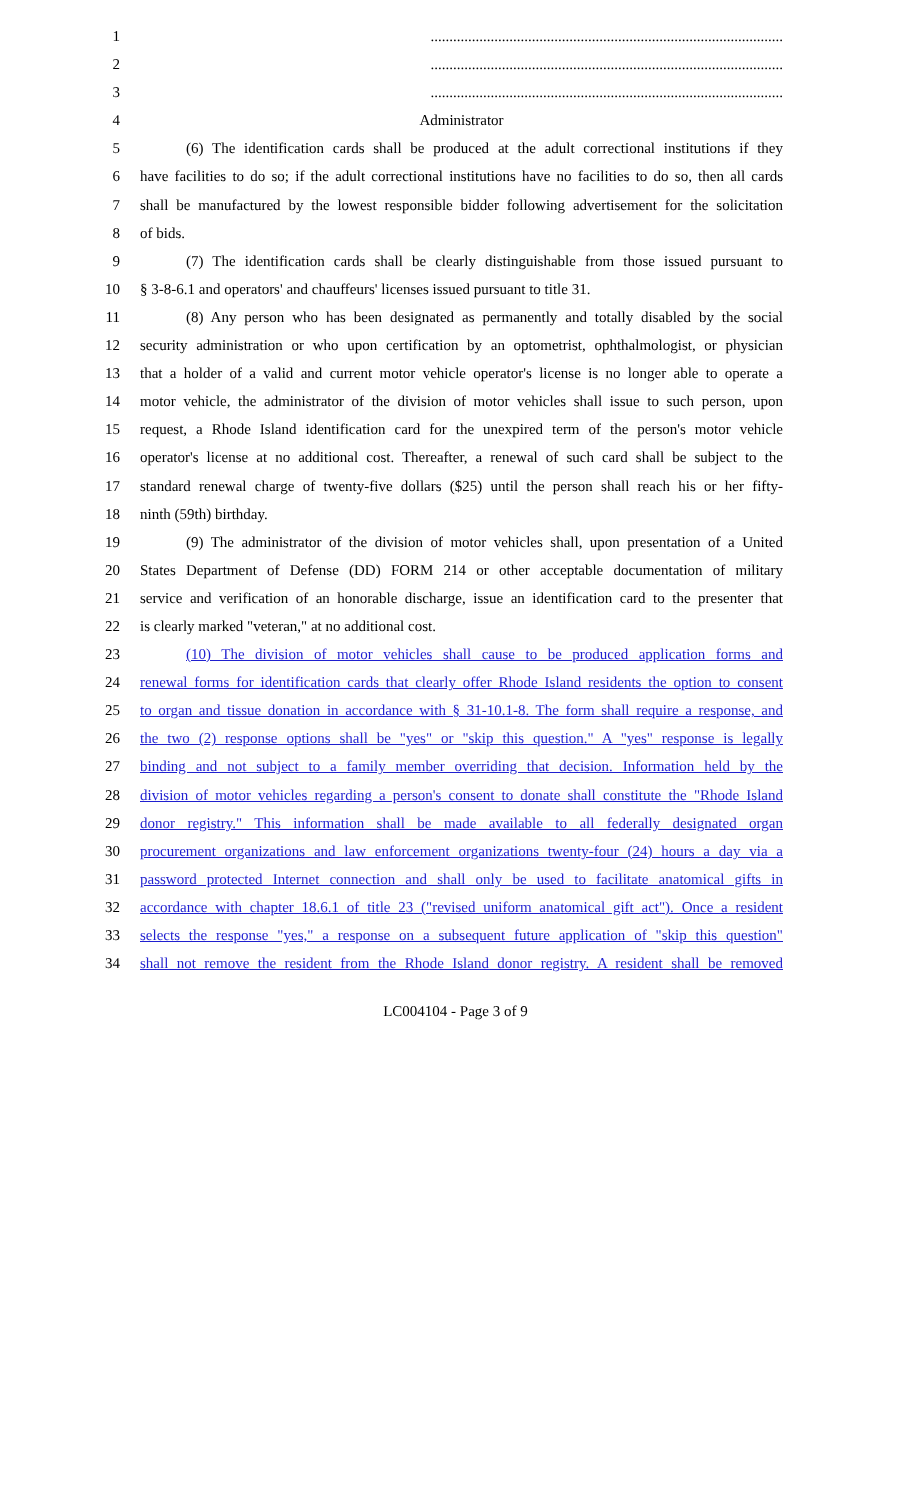1..............................................................................................
2..............................................................................................
3..............................................................................................
4 Administrator
5 (6) The identification cards shall be produced at the adult correctional institutions if they
6 have facilities to do so; if the adult correctional institutions have no facilities to do so, then all cards
7 shall be manufactured by the lowest responsible bidder following advertisement for the solicitation
8 of bids.
9 (7) The identification cards shall be clearly distinguishable from those issued pursuant to
10 § 3-8-6.1 and operators' and chauffeurs' licenses issued pursuant to title 31.
11 (8) Any person who has been designated as permanently and totally disabled by the social
12 security administration or who upon certification by an optometrist, ophthalmologist, or physician
13 that a holder of a valid and current motor vehicle operator's license is no longer able to operate a
14 motor vehicle, the administrator of the division of motor vehicles shall issue to such person, upon
15 request, a Rhode Island identification card for the unexpired term of the person's motor vehicle
16 operator's license at no additional cost. Thereafter, a renewal of such card shall be subject to the
17 standard renewal charge of twenty-five dollars ($25) until the person shall reach his or her fifty-
18 ninth (59th) birthday.
19 (9) The administrator of the division of motor vehicles shall, upon presentation of a United
20 States Department of Defense (DD) FORM 214 or other acceptable documentation of military
21 service and verification of an honorable discharge, issue an identification card to the presenter that
22 is clearly marked "veteran," at no additional cost.
23 (10) The division of motor vehicles shall cause to be produced application forms and
24 renewal forms for identification cards that clearly offer Rhode Island residents the option to consent
25 to organ and tissue donation in accordance with § 31-10.1-8. The form shall require a response, and
26 the two (2) response options shall be "yes" or "skip this question." A "yes" response is legally
27 binding and not subject to a family member overriding that decision. Information held by the
28 division of motor vehicles regarding a person's consent to donate shall constitute the "Rhode Island
29 donor registry." This information shall be made available to all federally designated organ
30 procurement organizations and law enforcement organizations twenty-four (24) hours a day via a
31 password protected Internet connection and shall only be used to facilitate anatomical gifts in
32 accordance with chapter 18.6.1 of title 23 ("revised uniform anatomical gift act"). Once a resident
33 selects the response "yes," a response on a subsequent future application of "skip this question"
34 shall not remove the resident from the Rhode Island donor registry. A resident shall be removed
LC004104 - Page 3 of 9